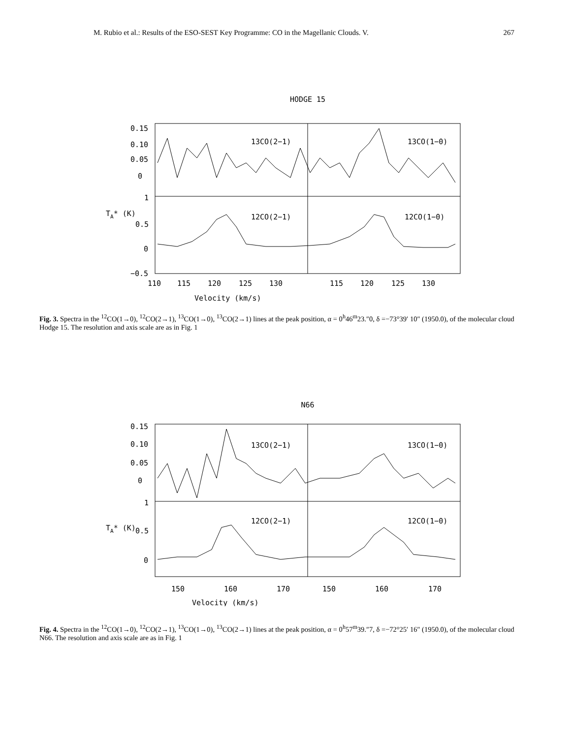M. Rubio et al.: Results of the ESO-SEST Key Programme: CO in the Magellanic Clouds. V. 267
HODGE 15
13CO(2−1)
13CO(1−0)
12CO(2−1)
12CO(1−0)
0.15
0.10
0.05
0
1
TA* (K)
0.5
0
−0.5
110
115
120
125
130
115
120
125
130
Velocity (km/s)
Fig. 3. Spectra in the <sup>12</sup>CO(1→0), <sup>12</sup>CO(2→1), <sup>13</sup>CO(1→0), <sup>13</sup>CO(2→1) lines at the peak position, α = 0<sup>h</sup>46<sup>m</sup>23.″0, δ =−73°39′ 10″ (1950.0), of the molecular cloud Hodge 15. The resolution and axis scale are as in Fig. 1
N66
13CO(2−1)
13CO(1−0)
12CO(2−1)
12CO(1−0)
0.15
0.10
0.05
0
1
TA* (K)
0.5
0
150
160
170
150
160
170
Velocity (km/s)
Fig. 4. Spectra in the <sup>12</sup>CO(1→0), <sup>12</sup>CO(2→1), <sup>13</sup>CO(1→0), <sup>13</sup>CO(2→1) lines at the peak position, α = 0<sup>h</sup>57<sup>m</sup>39.″7, δ =−72°25′ 16″ (1950.0), of the molecular cloud N66. The resolution and axis scale are as in Fig. 1